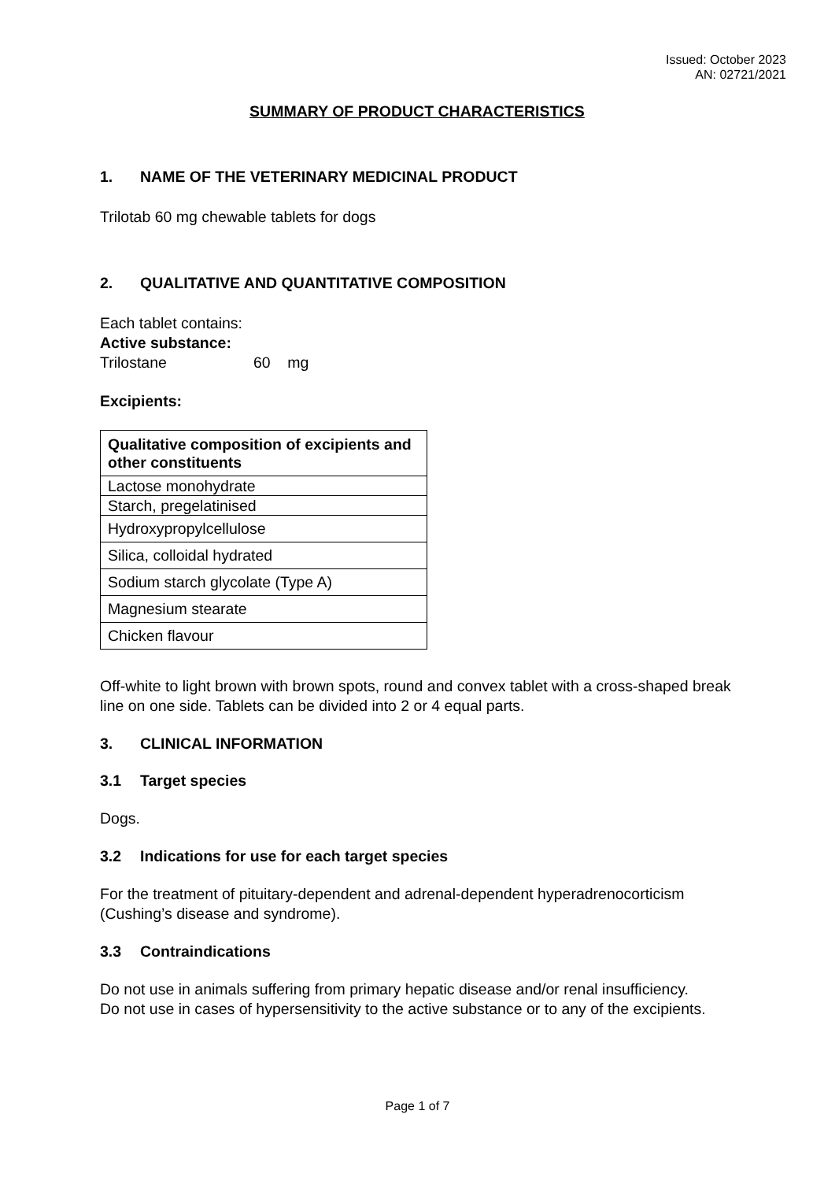Issued: October 2023
AN: 02721/2021
SUMMARY OF PRODUCT CHARACTERISTICS
1. NAME OF THE VETERINARY MEDICINAL PRODUCT
Trilotab 60 mg chewable tablets for dogs
2. QUALITATIVE AND QUANTITATIVE COMPOSITION
Each tablet contains:
Active substance:
Trilostane 60 mg
Excipients:
| Qualitative composition of excipients and other constituents |
| --- |
| Lactose monohydrate |
| Starch, pregelatinised |
| Hydroxypropylcellulose |
| Silica, colloidal hydrated |
| Sodium starch glycolate (Type A) |
| Magnesium stearate |
| Chicken flavour |
Off-white to light brown with brown spots, round and convex tablet with a cross-shaped break line on one side. Tablets can be divided into 2 or 4 equal parts.
3. CLINICAL INFORMATION
3.1 Target species
Dogs.
3.2 Indications for use for each target species
For the treatment of pituitary-dependent and adrenal-dependent hyperadrenocorticism (Cushing’s disease and syndrome).
3.3 Contraindications
Do not use in animals suffering from primary hepatic disease and/or renal insufficiency.
Do not use in cases of hypersensitivity to the active substance or to any of the excipients.
Page 1 of 7